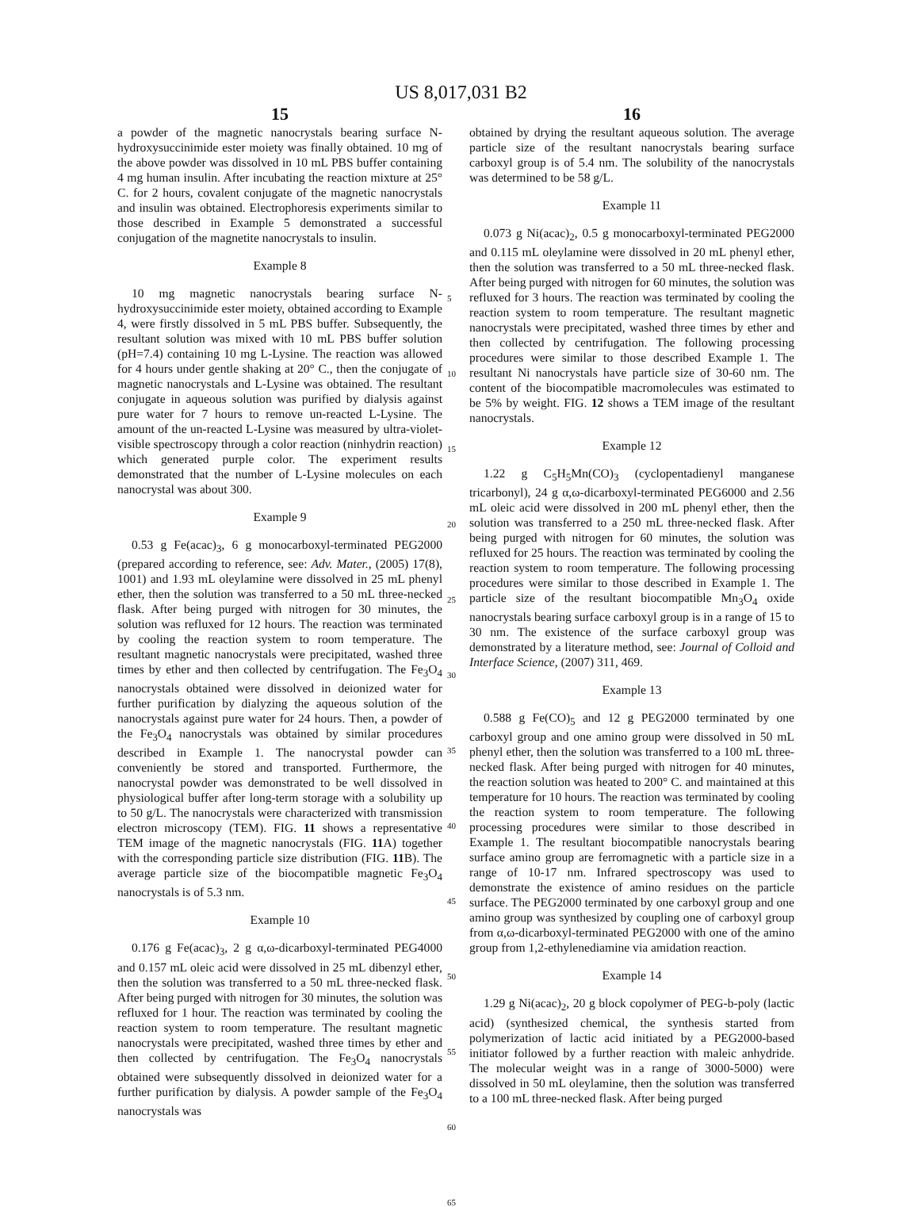US 8,017,031 B2
15
a powder of the magnetic nanocrystals bearing surface N-hydroxysuccinimide ester moiety was finally obtained. 10 mg of the above powder was dissolved in 10 mL PBS buffer containing 4 mg human insulin. After incubating the reaction mixture at 25° C. for 2 hours, covalent conjugate of the magnetic nanocrystals and insulin was obtained. Electrophoresis experiments similar to those described in Example 5 demonstrated a successful conjugation of the magnetite nanocrystals to insulin.
Example 8
10 mg magnetic nanocrystals bearing surface N-hydroxysuccinimide ester moiety, obtained according to Example 4, were firstly dissolved in 5 mL PBS buffer. Subsequently, the resultant solution was mixed with 10 mL PBS buffer solution (pH=7.4) containing 10 mg L-Lysine. The reaction was allowed for 4 hours under gentle shaking at 20° C., then the conjugate of magnetic nanocrystals and L-Lysine was obtained. The resultant conjugate in aqueous solution was purified by dialysis against pure water for 7 hours to remove un-reacted L-Lysine. The amount of the un-reacted L-Lysine was measured by ultra-violet-visible spectroscopy through a color reaction (ninhydrin reaction) which generated purple color. The experiment results demonstrated that the number of L-Lysine molecules on each nanocrystal was about 300.
Example 9
0.53 g Fe(acac)<sub>3</sub>, 6 g monocarboxyl-terminated PEG2000 (prepared according to reference, see: Adv. Mater., (2005) 17(8), 1001) and 1.93 mL oleylamine were dissolved in 25 mL phenyl ether, then the solution was transferred to a 50 mL three-necked flask. After being purged with nitrogen for 30 minutes, the solution was refluxed for 12 hours. The reaction was terminated by cooling the reaction system to room temperature. The resultant magnetic nanocrystals were precipitated, washed three times by ether and then collected by centrifugation. The Fe<sub>3</sub>O<sub>4</sub> nanocrystals obtained were dissolved in deionized water for further purification by dialyzing the aqueous solution of the nanocrystals against pure water for 24 hours. Then, a powder of the Fe<sub>3</sub>O<sub>4</sub> nanocrystals was obtained by similar procedures described in Example 1. The nanocrystal powder can conveniently be stored and transported. Furthermore, the nanocrystal powder was demonstrated to be well dissolved in physiological buffer after long-term storage with a solubility up to 50 g/L. The nanocrystals were characterized with transmission electron microscopy (TEM). FIG. 11 shows a representative TEM image of the magnetic nanocrystals (FIG. 11 A) together with the corresponding particle size distribution (FIG. 11 B). The average particle size of the biocompatible magnetic Fe<sub>3</sub>O<sub>4</sub> nanocrystals is of 5.3 nm.
Example 10
0.176 g Fe(acac)<sub>3</sub>, 2 g α,ω-dicarboxyl-terminated PEG4000 and 0.157 mL oleic acid were dissolved in 25 mL dibenzyl ether, then the solution was transferred to a 50 mL three-necked flask. After being purged with nitrogen for 30 minutes, the solution was refluxed for 1 hour. The reaction was terminated by cooling the reaction system to room temperature. The resultant magnetic nanocrystals were precipitated, washed three times by ether and then collected by centrifugation. The Fe<sub>3</sub>O<sub>4</sub> nanocrystals obtained were subsequently dissolved in deionized water for a further purification by dialysis. A powder sample of the Fe<sub>3</sub>O<sub>4</sub> nanocrystals was
5
10
15
20
25
30
35
40
45
50
55
60
65
16
obtained by drying the resultant aqueous solution. The average particle size of the resultant nanocrystals bearing surface carboxyl group is of 5.4 nm. The solubility of the nanocrystals was determined to be 58 g/L.
Example 11
0.073 g Ni(acac)<sub>2</sub>, 0.5 g monocarboxyl-terminated PEG2000 and 0.115 mL oleylamine were dissolved in 20 mL phenyl ether, then the solution was transferred to a 50 mL three-necked flask. After being purged with nitrogen for 60 minutes, the solution was refluxed for 3 hours. The reaction was terminated by cooling the reaction system to room temperature. The resultant magnetic nanocrystals were precipitated, washed three times by ether and then collected by centrifugation. The following processing procedures were similar to those described Example 1. The resultant Ni nanocrystals have particle size of 30-60 nm. The content of the biocompatible macromolecules was estimated to be 5% by weight. FIG. 12 shows a TEM image of the resultant nanocrystals.
Example 12
1.22 g C<sub>5</sub>H<sub>5</sub>Mn(CO)<sub>3</sub> (cyclopentadienyl manganese tricarbonyl), 24 g α,ω-dicarboxyl-terminated PEG6000 and 2.56 mL oleic acid were dissolved in 200 mL phenyl ether, then the solution was transferred to a 250 mL three-necked flask. After being purged with nitrogen for 60 minutes, the solution was refluxed for 25 hours. The reaction was terminated by cooling the reaction system to room temperature. The following processing procedures were similar to those described in Example 1. The particle size of the resultant biocompatible Mn<sub>3</sub>O<sub>4</sub> oxide nanocrystals bearing surface carboxyl group is in a range of 15 to 30 nm. The existence of the surface carboxyl group was demonstrated by a literature method, see: Journal of Colloid and Interface Science, (2007) 311, 469.
Example 13
0.588 g Fe(CO)<sub>5</sub> and 12 g PEG2000 terminated by one carboxyl group and one amino group were dissolved in 50 mL phenyl ether, then the solution was transferred to a 100 mL three-necked flask. After being purged with nitrogen for 40 minutes, the reaction solution was heated to 200° C. and maintained at this temperature for 10 hours. The reaction was terminated by cooling the reaction system to room temperature. The following processing procedures were similar to those described in Example 1. The resultant biocompatible nanocrystals bearing surface amino group are ferromagnetic with a particle size in a range of 10-17 nm. Infrared spectroscopy was used to demonstrate the existence of amino residues on the particle surface. The PEG2000 terminated by one carboxyl group and one amino group was synthesized by coupling one of carboxyl group from α,ω-dicarboxyl-terminated PEG2000 with one of the amino group from 1,2-ethylenediamine via amidation reaction.
Example 14
1.29 g Ni(acac)<sub>2</sub>, 20 g block copolymer of PEG-b-poly (lactic acid) (synthesized chemical, the synthesis started from polymerization of lactic acid initiated by a PEG2000-based initiator followed by a further reaction with maleic anhydride. The molecular weight was in a range of 3000-5000) were dissolved in 50 mL oleylamine, then the solution was transferred to a 100 mL three-necked flask. After being purged